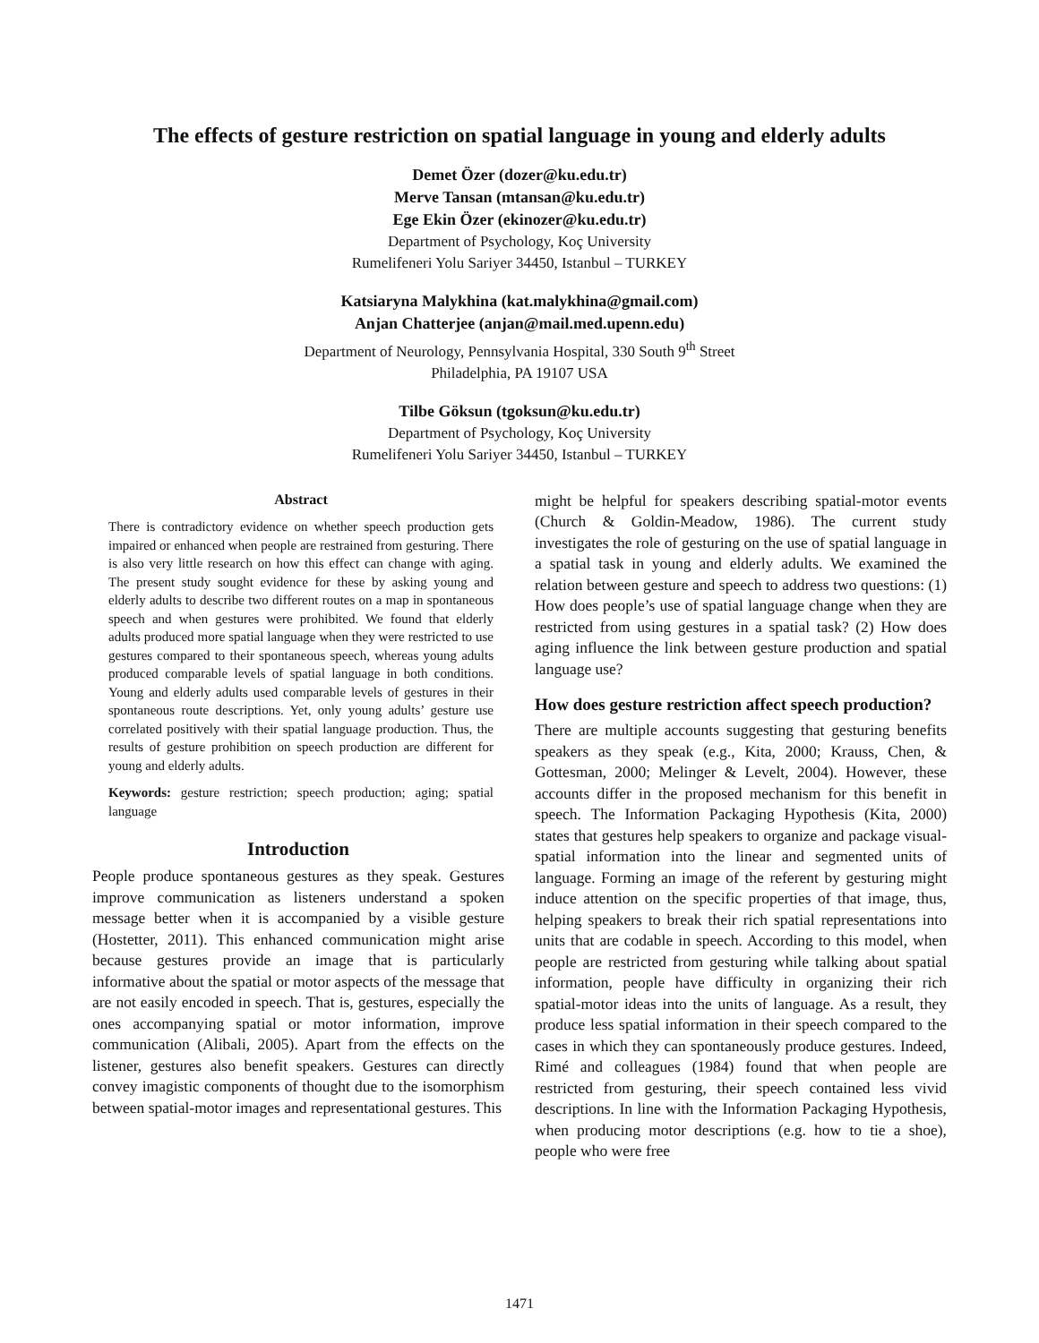The effects of gesture restriction on spatial language in young and elderly adults
Demet Özer (dozer@ku.edu.tr)
Merve Tansan (mtansan@ku.edu.tr)
Ege Ekin Özer (ekinozer@ku.edu.tr)
Department of Psychology, Koç University
Rumelifeneri Yolu Sariyer 34450, Istanbul – TURKEY
Katsiaryna Malykhina (kat.malykhina@gmail.com)
Anjan Chatterjee (anjan@mail.med.upenn.edu)
Department of Neurology, Pennsylvania Hospital, 330 South 9<sup>th</sup> Street
Philadelphia, PA 19107 USA
Tilbe Göksun (tgoksun@ku.edu.tr)
Department of Psychology, Koç University
Rumelifeneri Yolu Sariyer 34450, Istanbul – TURKEY
Abstract
There is contradictory evidence on whether speech production gets impaired or enhanced when people are restrained from gesturing. There is also very little research on how this effect can change with aging. The present study sought evidence for these by asking young and elderly adults to describe two different routes on a map in spontaneous speech and when gestures were prohibited. We found that elderly adults produced more spatial language when they were restricted to use gestures compared to their spontaneous speech, whereas young adults produced comparable levels of spatial language in both conditions. Young and elderly adults used comparable levels of gestures in their spontaneous route descriptions. Yet, only young adults’ gesture use correlated positively with their spatial language production. Thus, the results of gesture prohibition on speech production are different for young and elderly adults.
Keywords: gesture restriction; speech production; aging; spatial language
Introduction
People produce spontaneous gestures as they speak. Gestures improve communication as listeners understand a spoken message better when it is accompanied by a visible gesture (Hostetter, 2011). This enhanced communication might arise because gestures provide an image that is particularly informative about the spatial or motor aspects of the message that are not easily encoded in speech. That is, gestures, especially the ones accompanying spatial or motor information, improve communication (Alibali, 2005). Apart from the effects on the listener, gestures also benefit speakers. Gestures can directly convey imagistic components of thought due to the isomorphism between spatial-motor images and representational gestures. This
might be helpful for speakers describing spatial-motor events (Church & Goldin-Meadow, 1986). The current study investigates the role of gesturing on the use of spatial language in a spatial task in young and elderly adults. We examined the relation between gesture and speech to address two questions: (1) How does people’s use of spatial language change when they are restricted from using gestures in a spatial task? (2) How does aging influence the link between gesture production and spatial language use?
How does gesture restriction affect speech production?
There are multiple accounts suggesting that gesturing benefits speakers as they speak (e.g., Kita, 2000; Krauss, Chen, & Gottesman, 2000; Melinger & Levelt, 2004). However, these accounts differ in the proposed mechanism for this benefit in speech. The Information Packaging Hypothesis (Kita, 2000) states that gestures help speakers to organize and package visual-spatial information into the linear and segmented units of language. Forming an image of the referent by gesturing might induce attention on the specific properties of that image, thus, helping speakers to break their rich spatial representations into units that are codable in speech. According to this model, when people are restricted from gesturing while talking about spatial information, people have difficulty in organizing their rich spatial-motor ideas into the units of language. As a result, they produce less spatial information in their speech compared to the cases in which they can spontaneously produce gestures. Indeed, Rimé and colleagues (1984) found that when people are restricted from gesturing, their speech contained less vivid descriptions. In line with the Information Packaging Hypothesis, when producing motor descriptions (e.g. how to tie a shoe), people who were free
1471